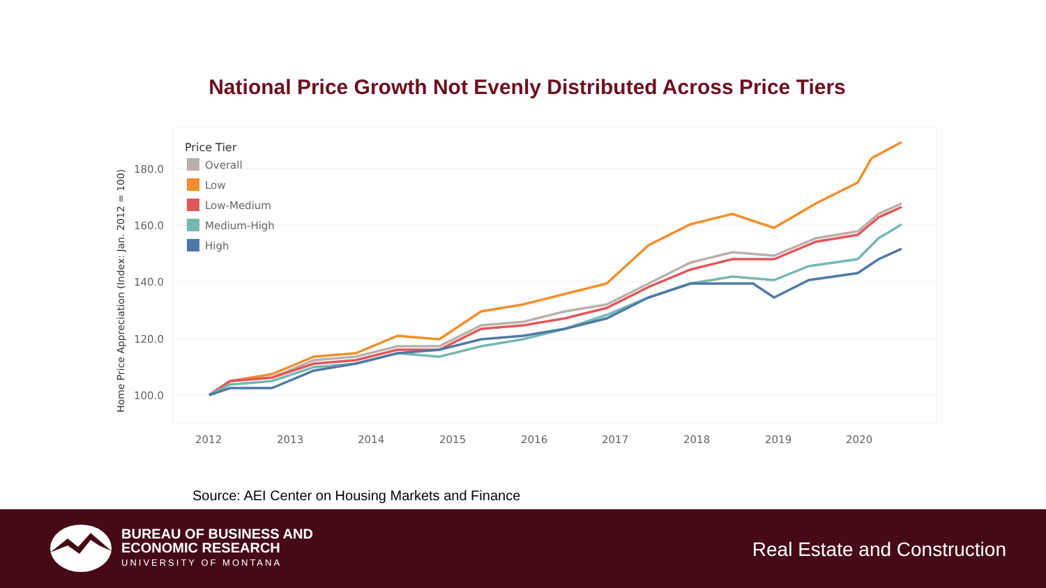National Price Growth Not Evenly Distributed Across Price Tiers
180.0
160.0
140.0
120.0
100.0
2012
2013
2014
2015
2016
2017
2018
2019
2020
Home Price Appreciation (Index: Jan. 2012 = 100)
Price Tier
Overall
Low
Low-Medium
Medium-High
High
Source: AEI Center on Housing Markets and Finance
BUREAU OF BUSINESS AND
ECONOMIC RESEARCH
UNIVERSITY OF MONTANA
Real Estate and Construction